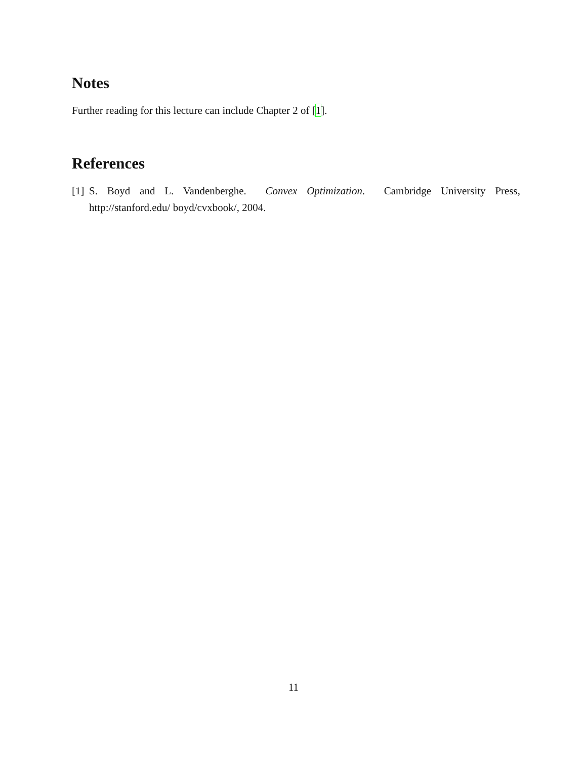Notes
Further reading for this lecture can include Chapter 2 of [1].
References
[1] S. Boyd and L. Vandenberghe. Convex Optimization. Cambridge University Press, http://stanford.edu/ boyd/cvxbook/, 2004.
11